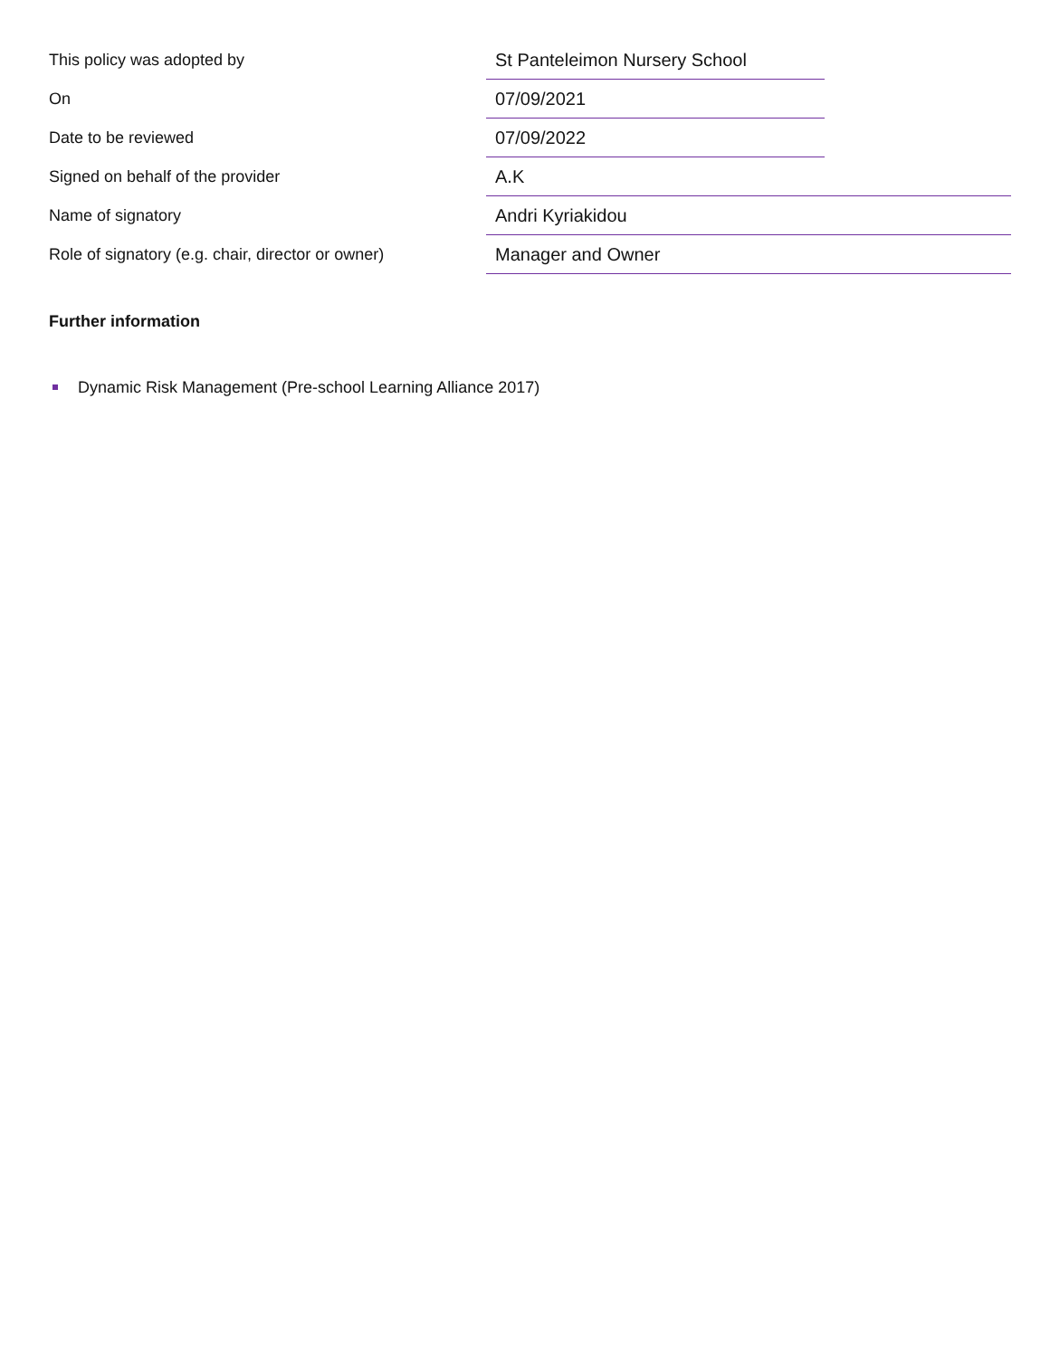| This policy was adopted by | St Panteleimon Nursery School | |
| On | 07/09/2021 | |
| Date to be reviewed | 07/09/2022 | |
| Signed on behalf of the provider | A.K | |
| Name of signatory | Andri Kyriakidou | |
| Role of signatory (e.g. chair, director or owner) | Manager and Owner | |
Further information
Dynamic Risk Management (Pre-school Learning Alliance 2017)